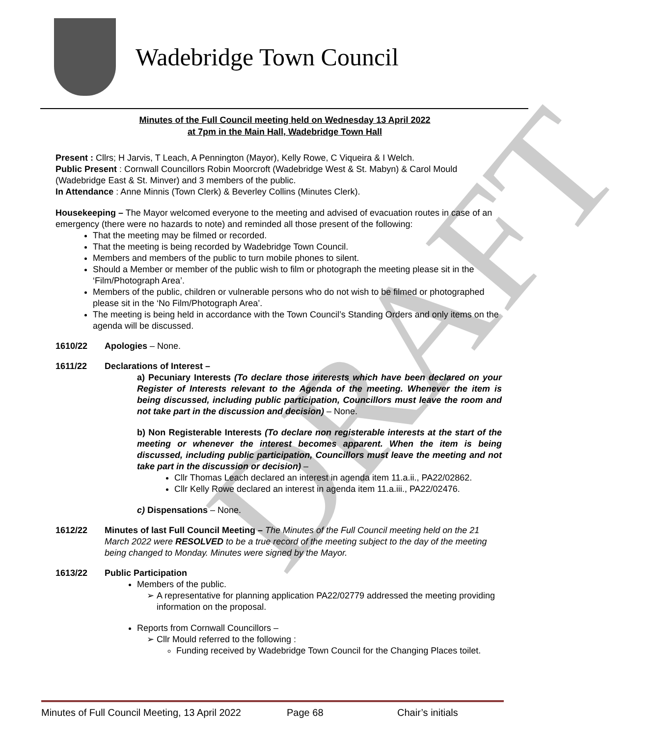DRAFT
Wadebridge Town Council
Minutes of the Full Council meeting held on Wednesday 13 April 2022
at 7pm in the Main Hall, Wadebridge Town Hall
Present : Cllrs; H Jarvis, T Leach, A Pennington (Mayor), Kelly Rowe, C Viqueira & I Welch.
Public Present : Cornwall Councillors Robin Moorcroft (Wadebridge West & St. Mabyn) & Carol Mould (Wadebridge East & St. Minver) and 3 members of the public.
In Attendance : Anne Minnis (Town Clerk) & Beverley Collins (Minutes Clerk).
Housekeeping – The Mayor welcomed everyone to the meeting and advised of evacuation routes in case of an emergency (there were no hazards to note) and reminded all those present of the following:
That the meeting may be filmed or recorded.
That the meeting is being recorded by Wadebridge Town Council.
Members and members of the public to turn mobile phones to silent.
Should a Member or member of the public wish to film or photograph the meeting please sit in the ‘Film/Photograph Area’.
Members of the public, children or vulnerable persons who do not wish to be filmed or photographed please sit in the ‘No Film/Photograph Area’.
The meeting is being held in accordance with the Town Council’s Standing Orders and only items on the agenda will be discussed.
1610/22 Apologies – None.
1611/22 Declarations of Interest –
a) Pecuniary Interests (To declare those interests which have been declared on your Register of Interests relevant to the Agenda of the meeting. Whenever the item is being discussed, including public participation, Councillors must leave the room and not take part in the discussion and decision) – None.
b) Non Registerable Interests (To declare non registerable interests at the start of the meeting or whenever the interest becomes apparent. When the item is being discussed, including public participation, Councillors must leave the meeting and not take part in the discussion or decision) –
Cllr Thomas Leach declared an interest in agenda item 11.a.ii., PA22/02862.
Cllr Kelly Rowe declared an interest in agenda item 11.a.iii., PA22/02476.
c) Dispensations – None.
1612/22 Minutes of last Full Council Meeting – The Minutes of the Full Council meeting held on the 21 March 2022 were RESOLVED to be a true record of the meeting subject to the day of the meeting being changed to Monday. Minutes were signed by the Mayor.
1613/22 Public Participation
Members of the public.
A representative for planning application PA22/02779 addressed the meeting providing information on the proposal.
Reports from Cornwall Councillors –
Cllr Mould referred to the following :
Funding received by Wadebridge Town Council for the Changing Places toilet.
Minutes of Full Council Meeting, 13 April 2022 Page 68 Chair’s initials